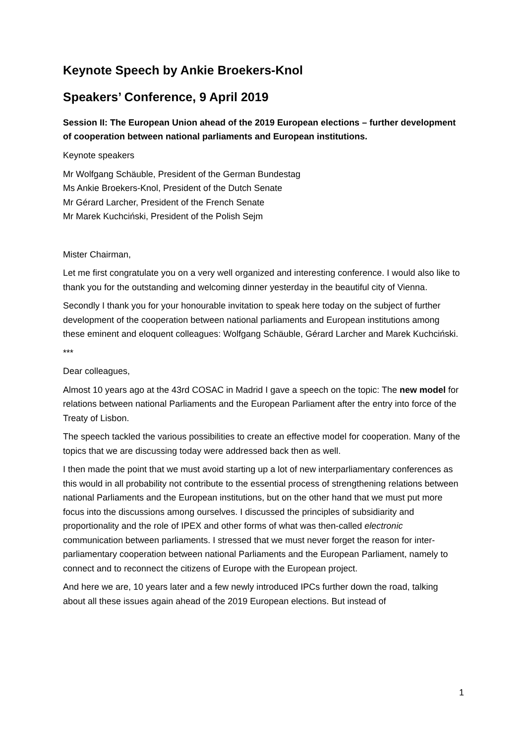Keynote Speech by Ankie Broekers-Knol
Speakers’ Conference, 9 April 2019
Session II: The European Union ahead of the 2019 European elections – further development of cooperation between national parliaments and European institutions.
Keynote speakers
Mr Wolfgang Schäuble, President of the German Bundestag
Ms Ankie Broekers-Knol, President of the Dutch Senate
Mr Gérard Larcher, President of the French Senate
Mr Marek Kuchciński, President of the Polish Sejm
Mister Chairman,
Let me first congratulate you on a very well organized and interesting conference. I would also like to thank you for the outstanding and welcoming dinner yesterday in the beautiful city of Vienna.
Secondly I thank you for your honourable invitation to speak here today on the subject of further development of the cooperation between national parliaments and European institutions among these eminent and eloquent colleagues: Wolfgang Schäuble, Gérard Larcher and Marek Kuchciński.
***
Dear colleagues,
Almost 10 years ago at the 43rd COSAC in Madrid I gave a speech on the topic: The new model for relations between national Parliaments and the European Parliament after the entry into force of the Treaty of Lisbon.
The speech tackled the various possibilities to create an effective model for cooperation. Many of the topics that we are discussing today were addressed back then as well.
I then made the point that we must avoid starting up a lot of new interparliamentary conferences as this would in all probability not contribute to the essential process of strengthening relations between national Parliaments and the European institutions, but on the other hand that we must put more focus into the discussions among ourselves. I discussed the principles of subsidiarity and proportionality and the role of IPEX and other forms of what was then-called electronic communication between parliaments. I stressed that we must never forget the reason for inter-parliamentary cooperation between national Parliaments and the European Parliament, namely to connect and to reconnect the citizens of Europe with the European project.
And here we are, 10 years later and a few newly introduced IPCs further down the road, talking about all these issues again ahead of the 2019 European elections. But instead of
1